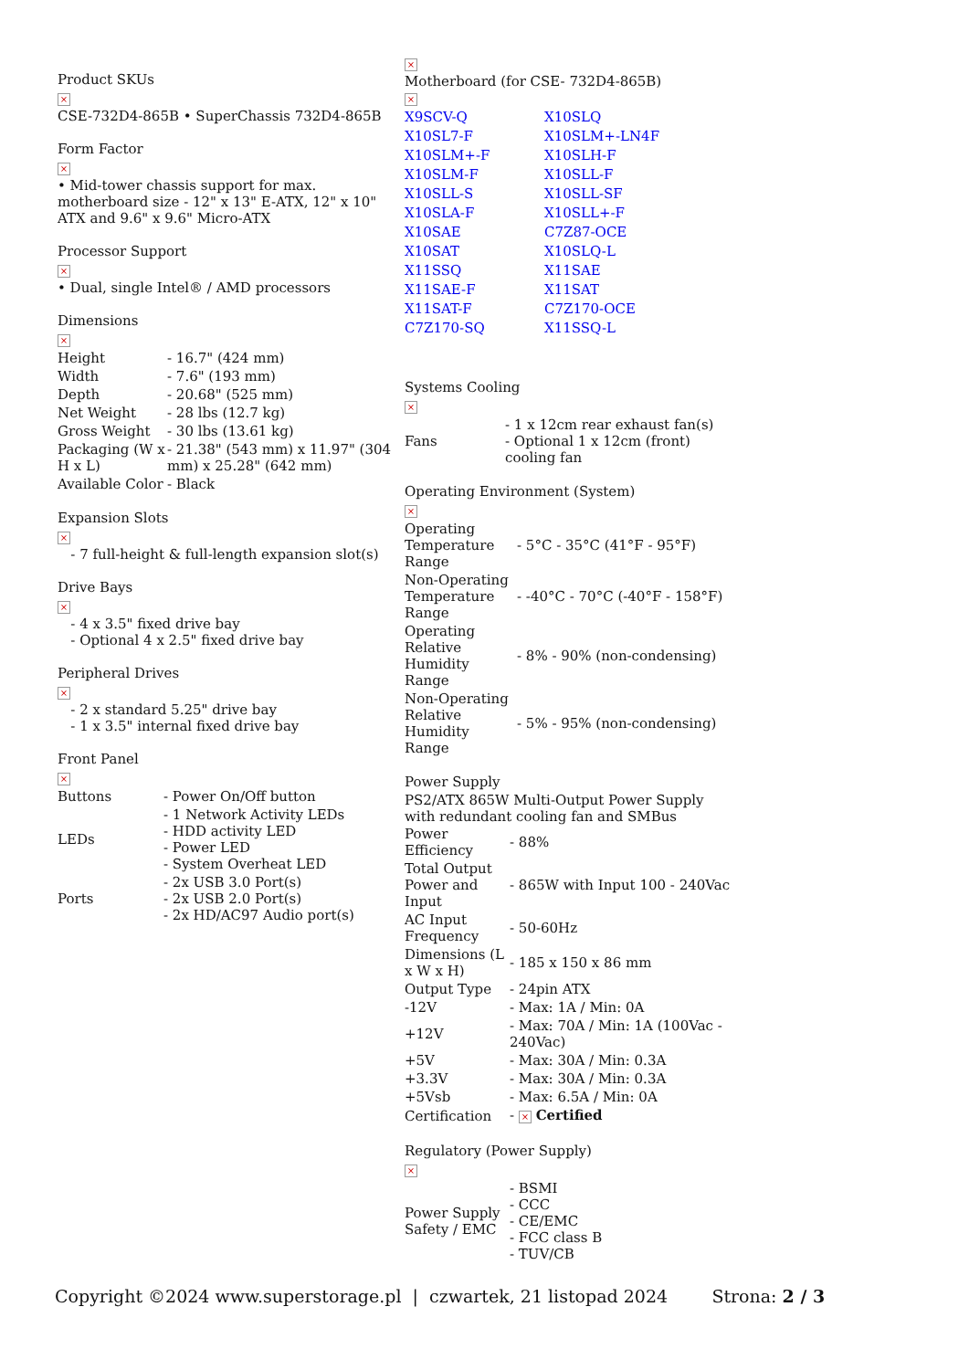Product SKUs
×
CSE-732D4-865B • SuperChassis 732D4-865B
Form Factor
×
• Mid-tower chassis support for max. motherboard size - 12" x 13" E-ATX, 12" x 10" ATX and 9.6" x 9.6" Micro-ATX
Processor Support
×
• Dual, single Intel® / AMD processors
Dimensions
×
| Height | - 16.7" (424 mm) |
| Width | - 7.6" (193 mm) |
| Depth | - 20.68" (525 mm) |
| Net Weight | - 28 lbs (12.7 kg) |
| Gross Weight | - 30 lbs (13.61 kg) |
| Packaging (W x H x L) | - 21.38" (543 mm) x 11.97" (304 mm) x 25.28" (642 mm) |
| Available Color | - Black |
Expansion Slots
×
- 7 full-height & full-length expansion slot(s)
Drive Bays
×
- 4 x 3.5" fixed drive bay
- Optional 4 x 2.5" fixed drive bay
Peripheral Drives
×
- 2 x standard 5.25" drive bay
- 1 x 3.5" internal fixed drive bay
Front Panel
×
| Buttons | - Power On/Off button |
| LEDs | - 1 Network Activity LEDs - HDD activity LED - Power LED - System Overheat LED |
| Ports | - 2x USB 3.0 Port(s) - 2x USB 2.0 Port(s) - 2x HD/AC97 Audio port(s) |
×
Motherboard (for CSE- 732D4-865B)
×
| X9SCV-Q | X10SLQ |
| X10SL7-F | X10SLM+-LN4F |
| X10SLM+-F | X10SLH-F |
| X10SLM-F | X10SLL-F |
| X10SLL-S | X10SLL-SF |
| X10SLA-F | X10SLL+-F |
| X10SAE | C7Z87-OCE |
| X10SAT | X10SLQ-L |
| X11SSQ | X11SAE |
| X11SAE-F | X11SAT |
| X11SAT-F | C7Z170-OCE |
| C7Z170-SQ | X11SSQ-L |
Systems Cooling
×
| Fans | - 1 x 12cm rear exhaust fan(s) - Optional 1 x 12cm (front) cooling fan |
Operating Environment (System)
×
| Operating Temperature Range | - 5°C - 35°C (41°F - 95°F) |
| Non-Operating Temperature Range | - -40°C - 70°C (-40°F - 158°F) |
| Operating Relative Humidity Range | - 8% - 90% (non-condensing) |
| Non-Operating Relative Humidity Range | - 5% - 95% (non-condensing) |
Power Supply
PS2/ATX 865W Multi-Output Power Supply with redundant cooling fan and SMBus
| Power Efficiency | - 88% |
| Total Output Power and Input | - 865W with Input 100 - 240Vac |
| AC Input Frequency | - 50-60Hz |
| Dimensions (L x W x H) | - 185 x 150 x 86 mm |
| Output Type | - 24pin ATX |
| -12V | - Max: 1A / Min: 0A |
| +12V | - Max: 70A / Min: 1A (100Vac - 240Vac) |
| +5V | - Max: 30A / Min: 0.3A |
| +3.3V | - Max: 30A / Min: 0.3A |
| +5Vsb | - Max: 6.5A / Min: 0A |
| Certification | - × Certified |
Regulatory (Power Supply)
×
| Power Supply Safety / EMC | - BSMI - CCC - CE/EMC - FCC class B - TUV/CB |
Copyright ©2024 www.superstorage.pl | czwartek, 21 listopad 2024 Strona: 2 / 3